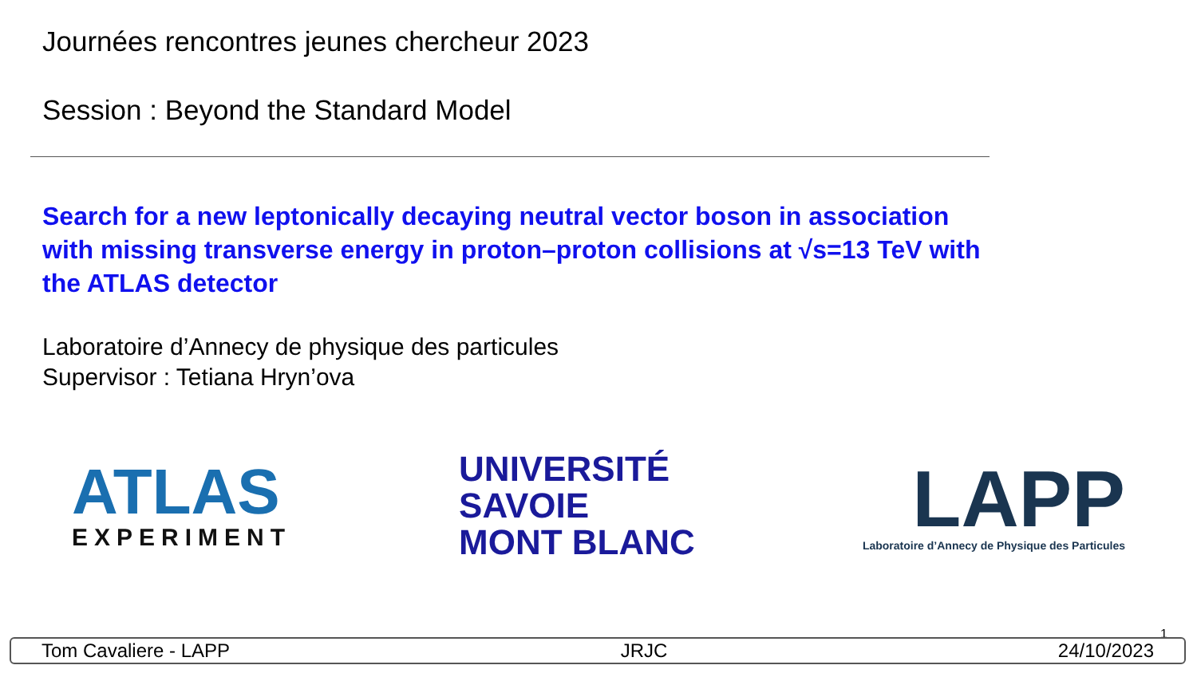Journées rencontres jeunes chercheur 2023
Session : Beyond the Standard Model
Search for a new leptonically decaying neutral vector boson in association with missing transverse energy in proton–proton collisions at √s=13 TeV with the ATLAS detector
Laboratoire d’Annecy de physique des particules
Supervisor : Tetiana Hryn’ova
ATLAS
EXPERIMENT
UNIVERSITÉ
SAVOIE
MONT BLANC
LAPP
Laboratoire d’Annecy de Physique des Particules
1
Tom Cavaliere - LAPP JRJC 24/10/2023